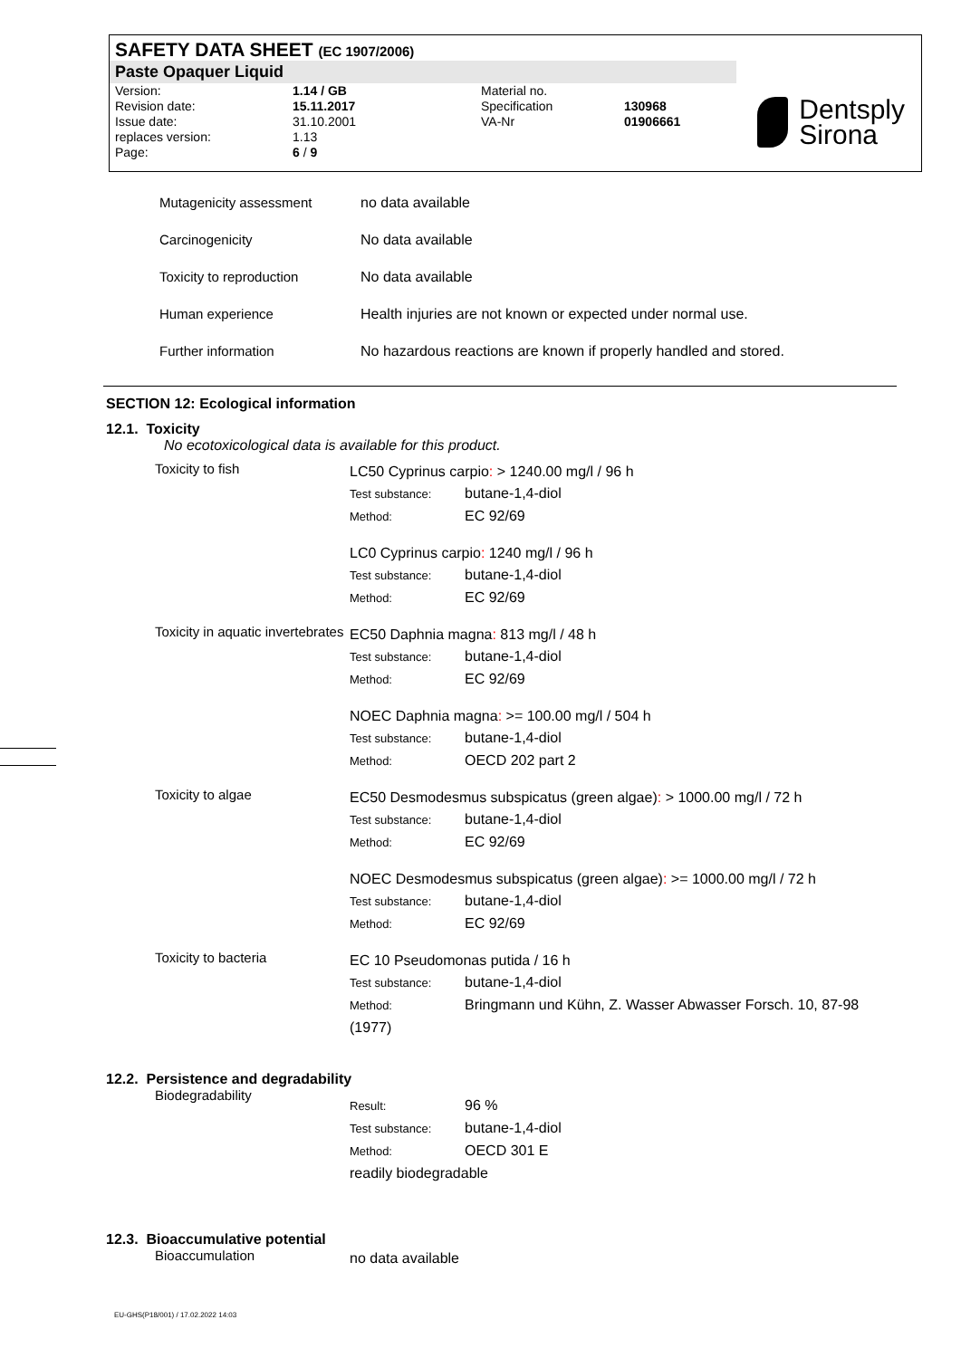SAFETY DATA SHEET (EC 1907/2006)
Paste Opaquer Liquid
Version:
Revision date:
Issue date:
replaces version:
Page:
1.14 / GB
15.11.2017
31.10.2001
1.13
6 / 9
Material no.
Specification
VA-Nr
130968
01906661
Dentsply
Sirona
| Mutagenicity assessment | no data available |
| Carcinogenicity | No data available |
| Toxicity to reproduction | No data available |
| Human experience | Health injuries are not known or expected under normal use. |
| Further information | No hazardous reactions are known if properly handled and stored. |
SECTION 12: Ecological information
12.1. Toxicity
No ecotoxicological data is available for this product.
| Toxicity to fish | LC50 Cyprinus carpio : > 1240.00 mg/l / 96 h Test substance: butane-1,4-diol Method: EC 92/69 LC0 Cyprinus carpio : 1240 mg/l / 96 h Test substance: butane-1,4-diol Method: EC 92/69 |
| Toxicity in aquatic invertebrates | EC50 Daphnia magna : 813 mg/l / 48 h Test substance: butane-1,4-diol Method: EC 92/69 NOEC Daphnia magna : >= 100.00 mg/l / 504 h Test substance: butane-1,4-diol Method: OECD 202 part 2 |
| Toxicity to algae | EC50 Desmodesmus subspicatus (green algae) : > 1000.00 mg/l / 72 h Test substance: butane-1,4-diol Method: EC 92/69 NOEC Desmodesmus subspicatus (green algae) : >= 1000.00 mg/l / 72 h Test substance: butane-1,4-diol Method: EC 92/69 |
| Toxicity to bacteria | EC 10 Pseudomonas putida / 16 h Test substance: butane-1,4-diol Method: Bringmann und Kühn, Z. Wasser Abwasser Forsch. 10, 87-98 (1977) |
12.2. Persistence and degradability
| Biodegradability | Result: 96 % Test substance: butane-1,4-diol Method: OECD 301 E readily biodegradable |
12.3. Bioaccumulative potential
| Bioaccumulation | no data available |
EU-GHS(P18/001) / 17.02.2022 14:03